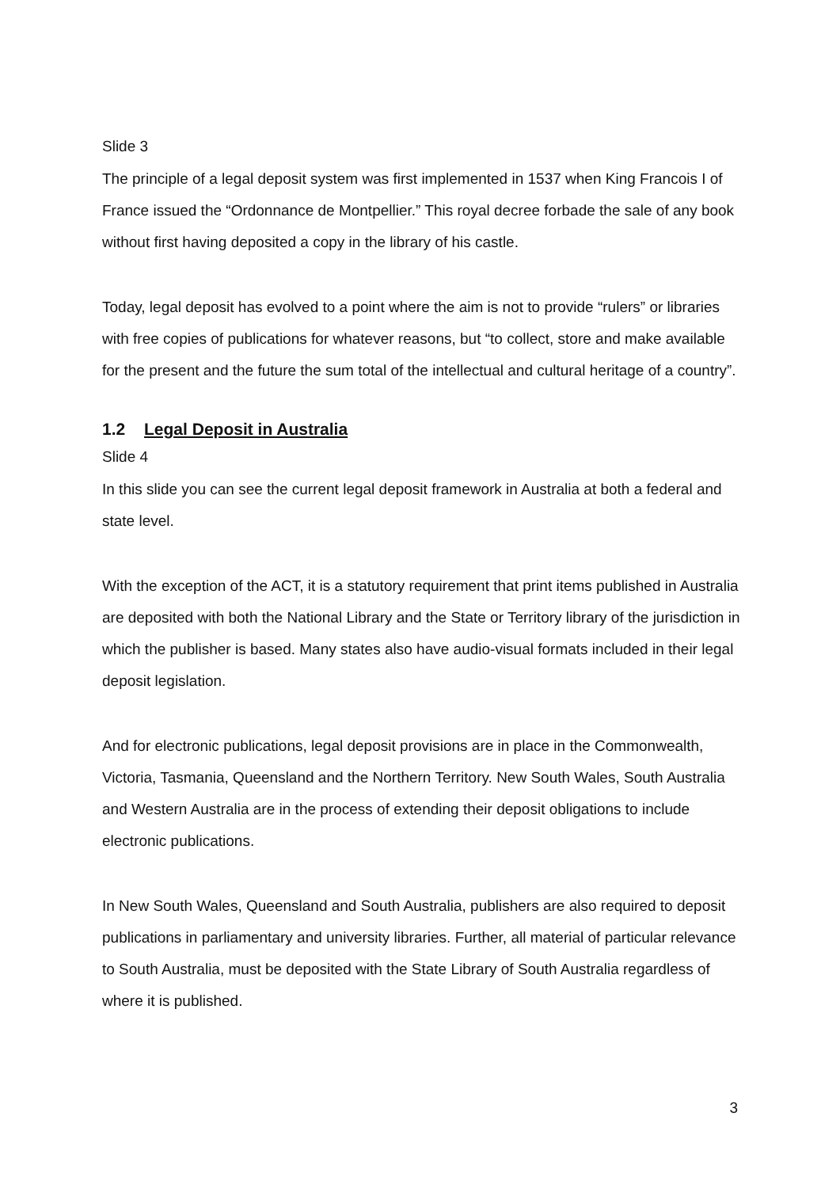Slide 3
The principle of a legal deposit system was first implemented in 1537 when King Francois I of France issued the “Ordonnance de Montpellier.” This royal decree forbade the sale of any book without first having deposited a copy in the library of his castle.
Today, legal deposit has evolved to a point where the aim is not to provide “rulers” or libraries with free copies of publications for whatever reasons, but “to collect, store and make available for the present and the future the sum total of the intellectual and cultural heritage of a country”.
1.2 Legal Deposit in Australia
Slide 4
In this slide you can see the current legal deposit framework in Australia at both a federal and state level.
With the exception of the ACT, it is a statutory requirement that print items published in Australia are deposited with both the National Library and the State or Territory library of the jurisdiction in which the publisher is based. Many states also have audio-visual formats included in their legal deposit legislation.
And for electronic publications, legal deposit provisions are in place in the Commonwealth, Victoria, Tasmania, Queensland and the Northern Territory. New South Wales, South Australia and Western Australia are in the process of extending their deposit obligations to include electronic publications.
In New South Wales, Queensland and South Australia, publishers are also required to deposit publications in parliamentary and university libraries. Further, all material of particular relevance to South Australia, must be deposited with the State Library of South Australia regardless of where it is published.
3